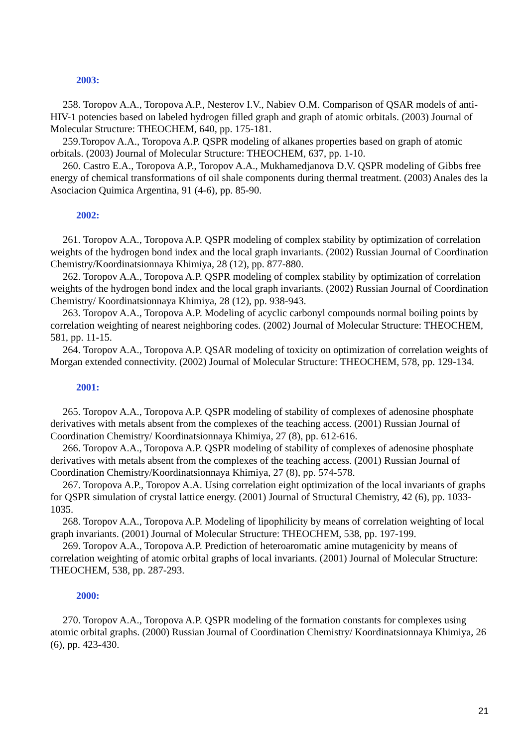2003:
258. Toropov A.A., Toropova A.P., Nesterov I.V., Nabiev O.M. Comparison of QSAR models of anti-HIV-1 potencies based on labeled hydrogen filled graph and graph of atomic orbitals. (2003) Journal of Molecular Structure: THEOCHEM, 640, pp. 175-181.
259.Toropov A.A., Toropova A.P. QSPR modeling of alkanes properties based on graph of atomic orbitals. (2003) Journal of Molecular Structure: THEOCHEM, 637, pp. 1-10.
260. Castro E.A., Toropova A.P., Toropov A.A., Mukhamedjanova D.V. QSPR modeling of Gibbs free energy of chemical transformations of oil shale components during thermal treatment. (2003) Anales des la Asociacion Quimica Argentina, 91 (4-6), pp. 85-90.
2002:
261. Toropov A.A., Toropova A.P. QSPR modeling of complex stability by optimization of correlation weights of the hydrogen bond index and the local graph invariants. (2002) Russian Journal of Coordination Chemistry/Koordinatsionnaya Khimiya, 28 (12), pp. 877-880.
262. Toropov A.A., Toropova A.P. QSPR modeling of complex stability by optimization of correlation weights of the hydrogen bond index and the local graph invariants. (2002) Russian Journal of Coordination Chemistry/ Koordinatsionnaya Khimiya, 28 (12), pp. 938-943.
263. Toropov A.A., Toropova A.P. Modeling of acyclic carbonyl compounds normal boiling points by correlation weighting of nearest neighboring codes. (2002) Journal of Molecular Structure: THEOCHEM, 581, pp. 11-15.
264. Toropov A.A., Toropova A.P. QSAR modeling of toxicity on optimization of correlation weights of Morgan extended connectivity. (2002) Journal of Molecular Structure: THEOCHEM, 578, pp. 129-134.
2001:
265. Toropov A.A., Toropova A.P. QSPR modeling of stability of complexes of adenosine phosphate derivatives with metals absent from the complexes of the teaching access. (2001) Russian Journal of Coordination Chemistry/ Koordinatsionnaya Khimiya, 27 (8), pp. 612-616.
266. Toropov A.A., Toropova A.P. QSPR modeling of stability of complexes of adenosine phosphate derivatives with metals absent from the complexes of the teaching access. (2001) Russian Journal of Coordination Chemistry/Koordinatsionnaya Khimiya, 27 (8), pp. 574-578.
267. Toropova A.P., Toropov A.A. Using correlation eight optimization of the local invariants of graphs for QSPR simulation of crystal lattice energy. (2001) Journal of Structural Chemistry, 42 (6), pp. 1033-1035.
268. Toropov A.A., Toropova A.P. Modeling of lipophilicity by means of correlation weighting of local graph invariants. (2001) Journal of Molecular Structure: THEOCHEM, 538, pp. 197-199.
269. Toropov A.A., Toropova A.P. Prediction of heteroaromatic amine mutagenicity by means of correlation weighting of atomic orbital graphs of local invariants. (2001) Journal of Molecular Structure: THEOCHEM, 538, pp. 287-293.
2000:
270. Toropov A.A., Toropova A.P. QSPR modeling of the formation constants for complexes using atomic orbital graphs. (2000) Russian Journal of Coordination Chemistry/ Koordinatsionnaya Khimiya, 26 (6), pp. 423-430.
21